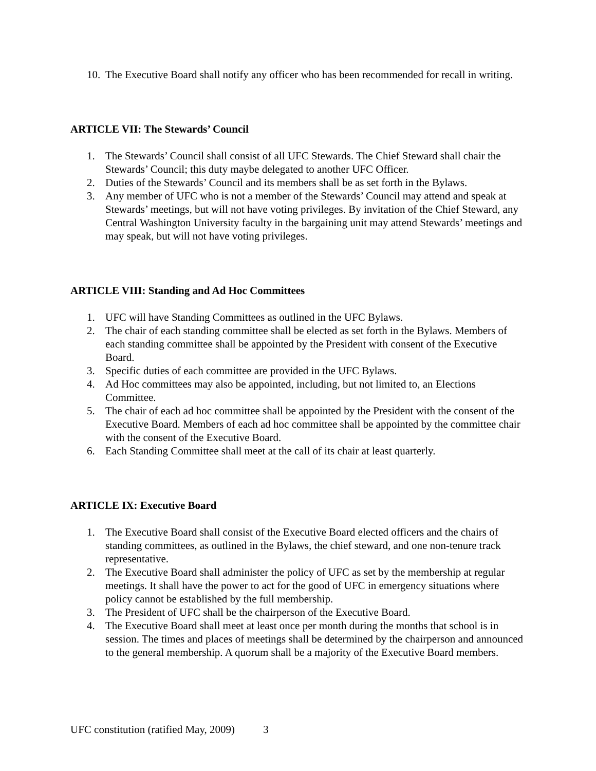10. The Executive Board shall notify any officer who has been recommended for recall in writing.
ARTICLE VII: The Stewards’ Council
1. The Stewards’ Council shall consist of all UFC Stewards. The Chief Steward shall chair the Stewards’ Council; this duty maybe delegated to another UFC Officer.
2. Duties of the Stewards’ Council and its members shall be as set forth in the Bylaws.
3. Any member of UFC who is not a member of the Stewards’ Council may attend and speak at Stewards’ meetings, but will not have voting privileges. By invitation of the Chief Steward, any Central Washington University faculty in the bargaining unit may attend Stewards’ meetings and may speak, but will not have voting privileges.
ARTICLE VIII: Standing and Ad Hoc Committees
1. UFC will have Standing Committees as outlined in the UFC Bylaws.
2. The chair of each standing committee shall be elected as set forth in the Bylaws. Members of each standing committee shall be appointed by the President with consent of the Executive Board.
3. Specific duties of each committee are provided in the UFC Bylaws.
4. Ad Hoc committees may also be appointed, including, but not limited to, an Elections Committee.
5. The chair of each ad hoc committee shall be appointed by the President with the consent of the Executive Board. Members of each ad hoc committee shall be appointed by the committee chair with the consent of the Executive Board.
6. Each Standing Committee shall meet at the call of its chair at least quarterly.
ARTICLE IX: Executive Board
1. The Executive Board shall consist of the Executive Board elected officers and the chairs of standing committees, as outlined in the Bylaws, the chief steward, and one non-tenure track representative.
2. The Executive Board shall administer the policy of UFC as set by the membership at regular meetings. It shall have the power to act for the good of UFC in emergency situations where policy cannot be established by the full membership.
3. The President of UFC shall be the chairperson of the Executive Board.
4. The Executive Board shall meet at least once per month during the months that school is in session. The times and places of meetings shall be determined by the chairperson and announced to the general membership. A quorum shall be a majority of the Executive Board members.
UFC constitution (ratified May, 2009) 3